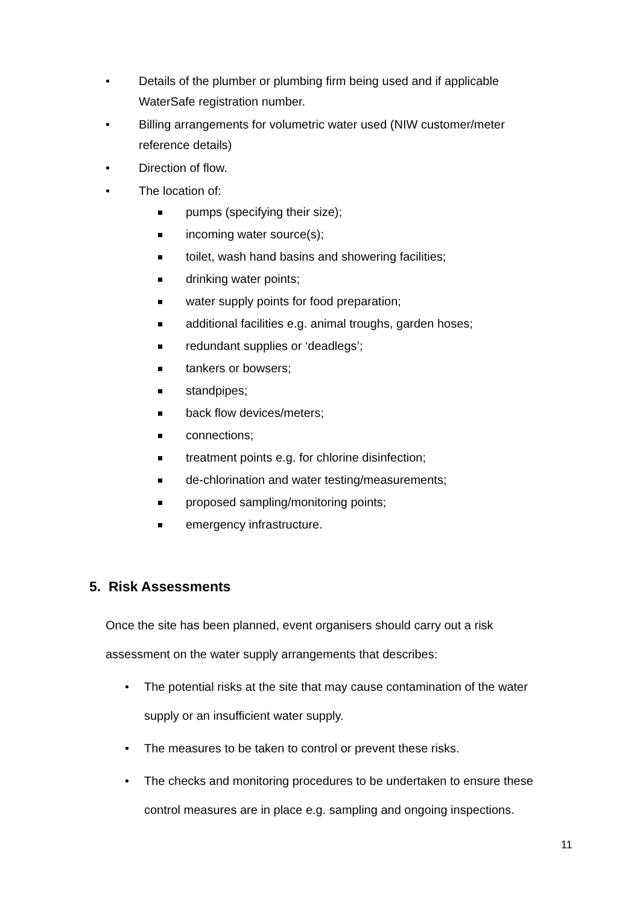• Details of the plumber or plumbing firm being used and if applicable
WaterSafe registration number.
• Billing arrangements for volumetric water used (NIW customer/meter
reference details)
• Direction of flow.
• The location of:
pumps (specifying their size);
incoming water source(s);
toilet, wash hand basins and showering facilities;
drinking water points;
water supply points for food preparation;
additional facilities e.g. animal troughs, garden hoses;
redundant supplies or ‘deadlegs’;
tankers or bowsers;
standpipes;
back flow devices/meters;
connections;
treatment points e.g. for chlorine disinfection;
de-chlorination and water testing/measurements;
proposed sampling/monitoring points;
emergency infrastructure.
5. Risk Assessments
Once the site has been planned, event organisers should carry out a risk assessment on the water supply arrangements that describes:
• The potential risks at the site that may cause contamination of the water
supply or an insufficient water supply.
• The measures to be taken to control or prevent these risks.
• The checks and monitoring procedures to be undertaken to ensure these
control measures are in place e.g. sampling and ongoing inspections.
11